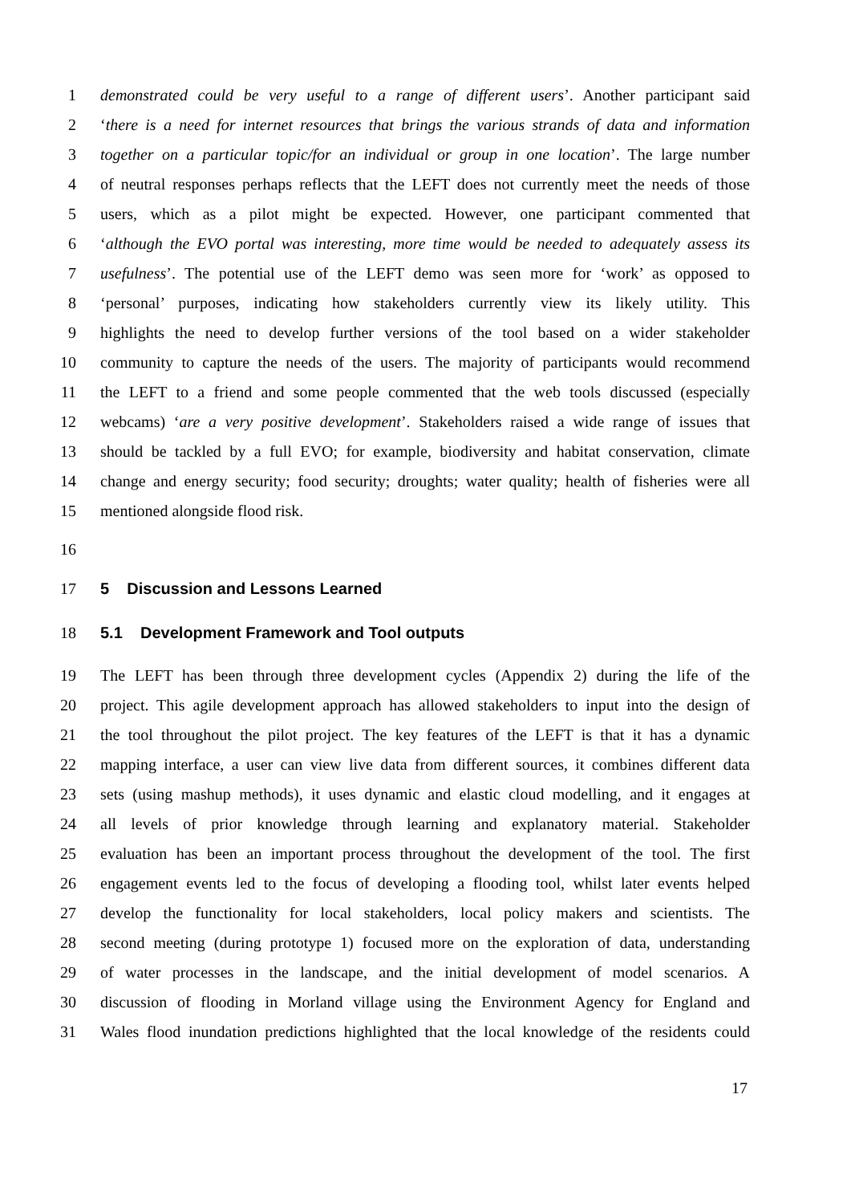1 demonstrated could be very useful to a range of different users’. Another participant said
2 ‘there is a need for internet resources that brings the various strands of data and information
3 together on a particular topic/for an individual or group in one location’. The large number
4 of neutral responses perhaps reflects that the LEFT does not currently meet the needs of those
5 users, which as a pilot might be expected. However, one participant commented that
6 ‘although the EVO portal was interesting, more time would be needed to adequately assess its
7 usefulness’. The potential use of the LEFT demo was seen more for ‘work’ as opposed to
8 ‘personal’ purposes, indicating how stakeholders currently view its likely utility. This
9 highlights the need to develop further versions of the tool based on a wider stakeholder
10 community to capture the needs of the users. The majority of participants would recommend
11 the LEFT to a friend and some people commented that the web tools discussed (especially
12 webcams) ‘are a very positive development’. Stakeholders raised a wide range of issues that
13 should be tackled by a full EVO; for example, biodiversity and habitat conservation, climate
14 change and energy security; food security; droughts; water quality; health of fisheries were all
15 mentioned alongside flood risk.
16
17 5 Discussion and Lessons Learned
18 5.1 Development Framework and Tool outputs
19 The LEFT has been through three development cycles (Appendix 2) during the life of the
20 project. This agile development approach has allowed stakeholders to input into the design of
21 the tool throughout the pilot project. The key features of the LEFT is that it has a dynamic
22 mapping interface, a user can view live data from different sources, it combines different data
23 sets (using mashup methods), it uses dynamic and elastic cloud modelling, and it engages at
24 all levels of prior knowledge through learning and explanatory material. Stakeholder
25 evaluation has been an important process throughout the development of the tool. The first
26 engagement events led to the focus of developing a flooding tool, whilst later events helped
27 develop the functionality for local stakeholders, local policy makers and scientists. The
28 second meeting (during prototype 1) focused more on the exploration of data, understanding
29 of water processes in the landscape, and the initial development of model scenarios. A
30 discussion of flooding in Morland village using the Environment Agency for England and
31 Wales flood inundation predictions highlighted that the local knowledge of the residents could
17